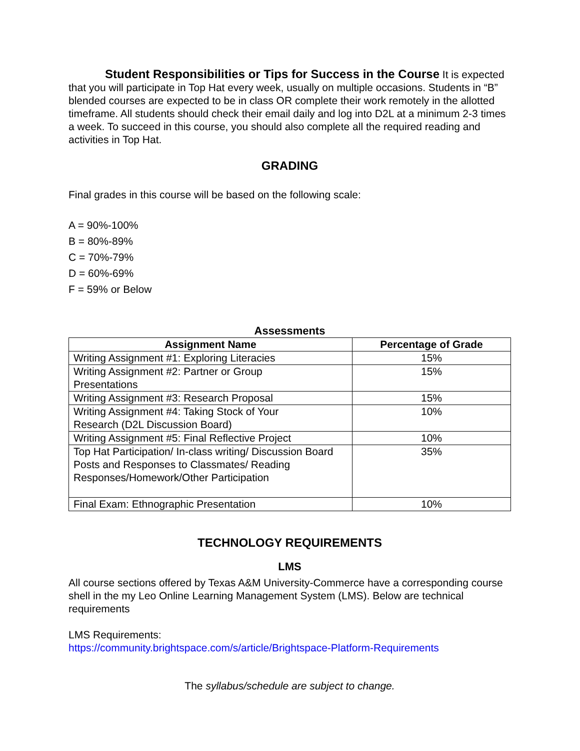Student Responsibilities or Tips for Success in the Course It is expected that you will participate in Top Hat every week, usually on multiple occasions. Students in “B” blended courses are expected to be in class OR complete their work remotely in the allotted timeframe. All students should check their email daily and log into D2L at a minimum 2-3 times a week. To succeed in this course, you should also complete all the required reading and activities in Top Hat.
GRADING
Final grades in this course will be based on the following scale:
A = 90%-100%
B = 80%-89%
C = 70%-79%
D = 60%-69%
F = 59% or Below
Assessments
| Assignment Name | Percentage of Grade |
| --- | --- |
| Writing Assignment #1: Exploring Literacies | 15% |
| Writing Assignment #2: Partner or Group Presentations | 15% |
| Writing Assignment #3: Research Proposal | 15% |
| Writing Assignment #4: Taking Stock of Your Research (D2L Discussion Board) | 10% |
| Writing Assignment #5: Final Reflective Project | 10% |
| Top Hat Participation/ In-class writing/ Discussion Board Posts and Responses to Classmates/ Reading Responses/Homework/Other Participation | 35% |
| Final Exam: Ethnographic Presentation | 10% |
TECHNOLOGY REQUIREMENTS
LMS
All course sections offered by Texas A&M University-Commerce have a corresponding course shell in the my Leo Online Learning Management System (LMS). Below are technical requirements
LMS Requirements:
https://community.brightspace.com/s/article/Brightspace-Platform-Requirements
The syllabus/schedule are subject to change.